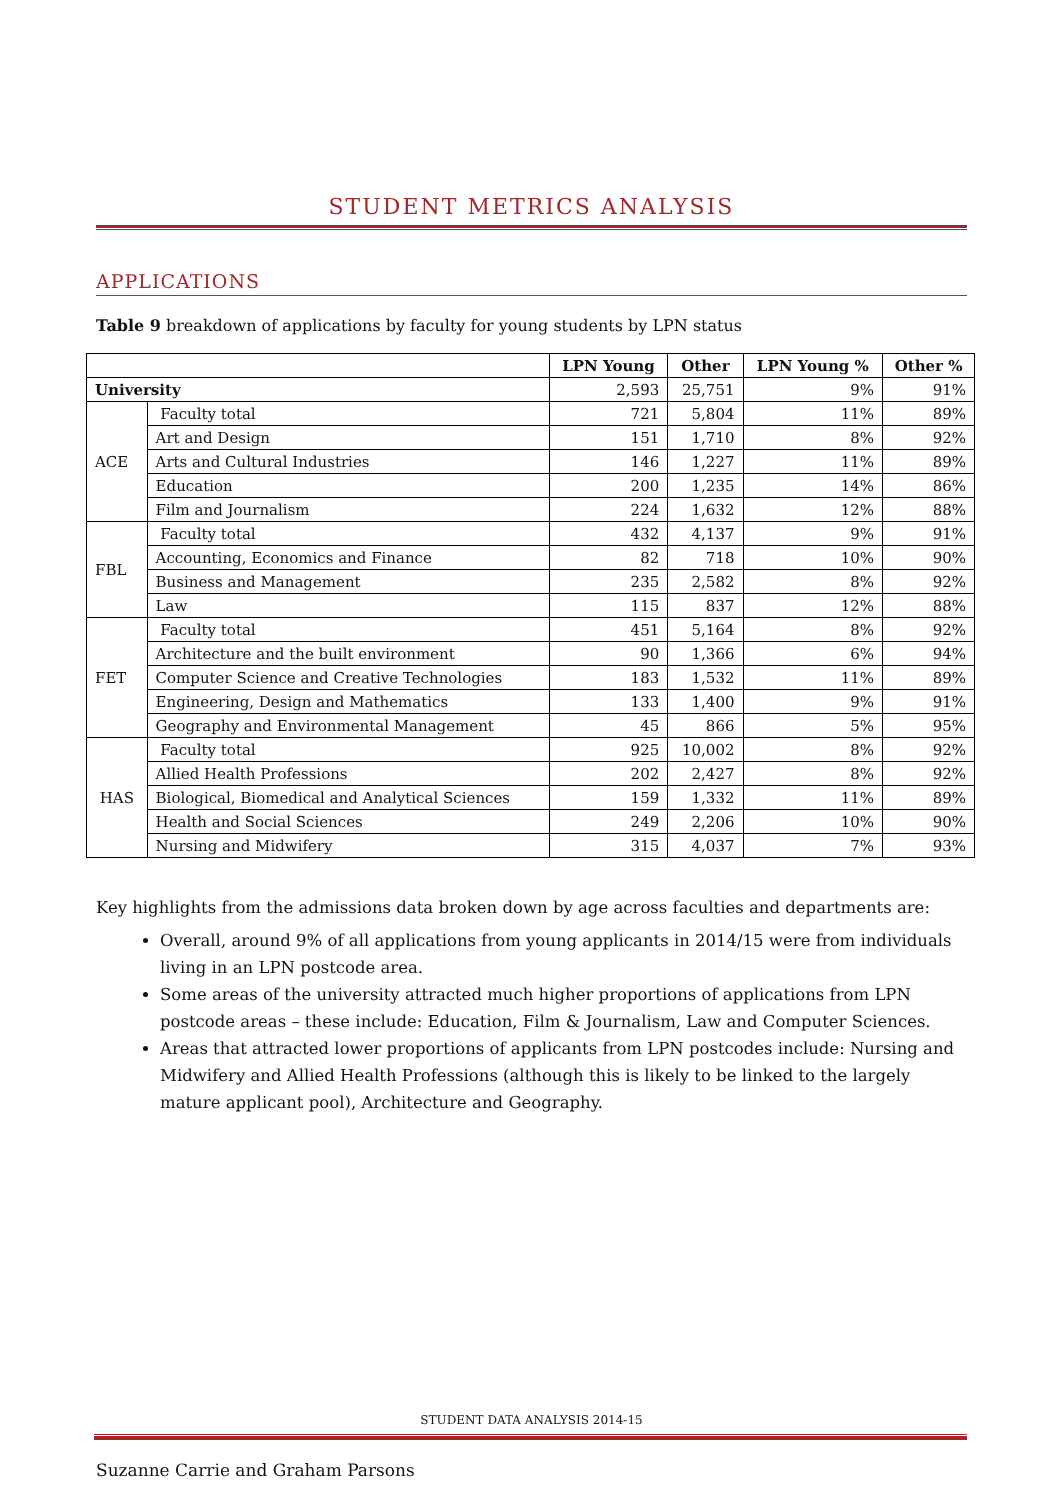STUDENT METRICS ANALYSIS
APPLICATIONS
Table 9 breakdown of applications by faculty for young students by LPN status
| | | LPN Young | Other | LPN Young % | Other % |
| --- | --- | --- | --- | --- | --- |
| University | | 2,593 | 25,751 | 9% | 91% |
| ACE | Faculty total | 721 | 5,804 | 11% | 89% |
| | Art and Design | 151 | 1,710 | 8% | 92% |
| | Arts and Cultural Industries | 146 | 1,227 | 11% | 89% |
| | Education | 200 | 1,235 | 14% | 86% |
| | Film and Journalism | 224 | 1,632 | 12% | 88% |
| FBL | Faculty total | 432 | 4,137 | 9% | 91% |
| | Accounting, Economics and Finance | 82 | 718 | 10% | 90% |
| | Business and Management | 235 | 2,582 | 8% | 92% |
| | Law | 115 | 837 | 12% | 88% |
| FET | Faculty total | 451 | 5,164 | 8% | 92% |
| | Architecture and the built environment | 90 | 1,366 | 6% | 94% |
| | Computer Science and Creative Technologies | 183 | 1,532 | 11% | 89% |
| | Engineering, Design and Mathematics | 133 | 1,400 | 9% | 91% |
| | Geography and Environmental Management | 45 | 866 | 5% | 95% |
| HAS | Faculty total | 925 | 10,002 | 8% | 92% |
| | Allied Health Professions | 202 | 2,427 | 8% | 92% |
| | Biological, Biomedical and Analytical Sciences | 159 | 1,332 | 11% | 89% |
| | Health and Social Sciences | 249 | 2,206 | 10% | 90% |
| | Nursing and Midwifery | 315 | 4,037 | 7% | 93% |
Key highlights from the admissions data broken down by age across faculties and departments are:
Overall, around 9% of all applications from young applicants in 2014/15 were from individuals living in an LPN postcode area.
Some areas of the university attracted much higher proportions of applications from LPN postcode areas – these include: Education, Film & Journalism, Law and Computer Sciences.
Areas that attracted lower proportions of applicants from LPN postcodes include: Nursing and Midwifery and Allied Health Professions (although this is likely to be linked to the largely mature applicant pool), Architecture and Geography.
STUDENT DATA ANALYSIS 2014-15
Suzanne Carrie and Graham Parsons